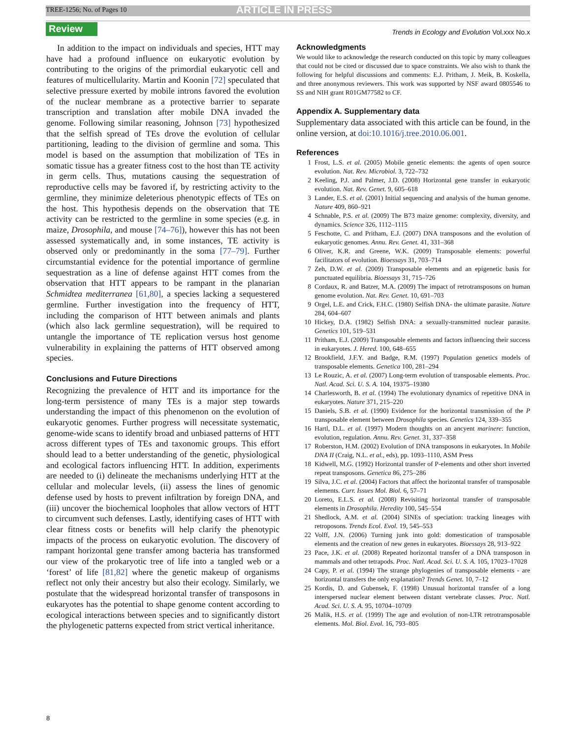TREE-1256; No. of Pages 10 ARTICLE IN PRESS
Review Trends in Ecology and Evolution Vol.xxx No.x
In addition to the impact on individuals and species, HTT may have had a profound influence on eukaryotic evolution by contributing to the origins of the primordial eukaryotic cell and features of multicellularity. Martin and Koonin [72] speculated that selective pressure exerted by mobile introns favored the evolution of the nuclear membrane as a protective barrier to separate transcription and translation after mobile DNA invaded the genome. Following similar reasoning, Johnson [73] hypothesized that the selfish spread of TEs drove the evolution of cellular partitioning, leading to the division of germline and soma. This model is based on the assumption that mobilization of TEs in somatic tissue has a greater fitness cost to the host than TE activity in germ cells. Thus, mutations causing the sequestration of reproductive cells may be favored if, by restricting activity to the germline, they minimize deleterious phenotypic effects of TEs on the host. This hypothesis depends on the observation that TE activity can be restricted to the germline in some species (e.g. in maize, Drosophila, and mouse [74–76]), however this has not been assessed systematically and, in some instances, TE activity is observed only or predominantly in the soma [77–79]. Further circumstantial evidence for the potential importance of germline sequestration as a line of defense against HTT comes from the observation that HTT appears to be rampant in the planarian Schmidtea mediterranea [61,80], a species lacking a sequestered germline. Further investigation into the frequency of HTT, including the comparison of HTT between animals and plants (which also lack germline sequestration), will be required to untangle the importance of TE replication versus host genome vulnerability in explaining the patterns of HTT observed among species.
Conclusions and Future Directions
Recognizing the prevalence of HTT and its importance for the long-term persistence of many TEs is a major step towards understanding the impact of this phenomenon on the evolution of eukaryotic genomes. Further progress will necessitate systematic, genome-wide scans to identify broad and unbiased patterns of HTT across different types of TEs and taxonomic groups. This effort should lead to a better understanding of the genetic, physiological and ecological factors influencing HTT. In addition, experiments are needed to (i) delineate the mechanisms underlying HTT at the cellular and molecular levels, (ii) assess the lines of genomic defense used by hosts to prevent infiltration by foreign DNA, and (iii) uncover the biochemical loopholes that allow vectors of HTT to circumvent such defenses. Lastly, identifying cases of HTT with clear fitness costs or benefits will help clarify the phenotypic impacts of the process on eukaryotic evolution. The discovery of rampant horizontal gene transfer among bacteria has transformed our view of the prokaryotic tree of life into a tangled web or a ‘forest’ of life [81,82] where the genetic makeup of organisms reflect not only their ancestry but also their ecology. Similarly, we postulate that the widespread horizontal transfer of transposons in eukaryotes has the potential to shape genome content according to ecological interactions between species and to significantly distort the phylogenetic patterns expected from strict vertical inheritance.
Acknowledgments
We would like to acknowledge the research conducted on this topic by many colleagues that could not be cited or discussed due to space constraints. We also wish to thank the following for helpful discussions and comments: E.J. Pritham, J. Meik, B. Koskella, and three anonymous reviewers. This work was supported by NSF award 0805546 to SS and NIH grant R01GM77582 to CF.
Appendix A. Supplementary data
Supplementary data associated with this article can be found, in the online version, at doi:10.1016/j.tree.2010.06.001.
References
1 Frost, L.S. et al. (2005) Mobile genetic elements: the agents of open source evolution. Nat. Rev. Microbiol. 3, 722–732
2 Keeling, P.J. and Palmer, J.D. (2008) Horizontal gene transfer in eukaryotic evolution. Nat. Rev. Genet. 9, 605–618
3 Lander, E.S. et al. (2001) Initial sequencing and analysis of the human genome. Nature 409, 860–921
4 Schnable, P.S. et al. (2009) The B73 maize genome: complexity, diversity, and dynamics. Science 326, 1112–1115
5 Feschotte, C. and Pritham, E.J. (2007) DNA transposons and the evolution of eukaryotic genomes. Annu. Rev. Genet. 41, 331–368
6 Oliver, K.R. and Greene, W.K. (2009) Transposable elements: powerful facilitators of evolution. Bioessays 31, 703–714
7 Zeh, D.W. et al. (2009) Transposable elements and an epigenetic basis for punctuated equilibria. Bioessays 31, 715–726
8 Cordaux, R. and Batzer, M.A. (2009) The impact of retrotransposons on human genome evolution. Nat. Rev. Genet. 10, 691–703
9 Orgel, L.E. and Crick, F.H.C. (1980) Selfish DNA- the ultimate parasite. Nature 284, 604–607
10 Hickey, D.A. (1982) Selfish DNA: a sexually-transmitted nuclear parasite. Genetics 101, 519–531
11 Pritham, E.J. (2009) Transposable elements and factors influencing their success in eukaryotes. J. Hered. 100, 648–655
12 Brookfield, J.F.Y. and Badge, R.M. (1997) Population genetics models of transposable elements. Genetica 100, 281–294
13 Le Rouzic, A. et al. (2007) Long-term evolution of transposable elements. Proc. Natl. Acad. Sci. U. S. A. 104, 19375–19380
14 Charlesworth, B. et al. (1994) The evolutionary dynamics of repetitive DNA in eukaryotes. Nature 371, 215–220
15 Daniels, S.B. et al. (1990) Evidence for the horizontal transmission of the P transposable element between Drosophila species. Genetics 124, 339–355
16 Hartl, D.L. et al. (1997) Modern thoughts on an ancyent marinere: function, evolution, regulation. Annu. Rev. Genet. 31, 337–358
17 Roberston, H.M. (2002) Evolution of DNA transposons in eukaryotes. In Mobile DNA II (Craig, N.L. et al., eds), pp. 1093–1110, ASM Press
18 Kidwell, M.G. (1992) Horizontal transfer of P-elements and other short inverted repeat transposons. Genetica 86, 275–286
19 Silva, J.C. et al. (2004) Factors that affect the horizontal transfer of transposable elements. Curr. Issues Mol. Biol. 6, 57–71
20 Loreto, E.L.S. et al. (2008) Revisiting horizontal transfer of transposable elements in Drosophila. Heredity 100, 545–554
21 Shedlock, A.M. et al. (2004) SINEs of speciation: tracking lineages with retroposons. Trends Ecol. Evol. 19, 545–553
22 Volff, J.N. (2006) Turning junk into gold: domestication of transposable elements and the creation of new genes in eukaryotes. Bioessays 28, 913–922
23 Pace, J.K. et al. (2008) Repeated horizontal transfer of a DNA transposon in mammals and other tetrapods. Proc. Natl. Acad. Sci. U. S. A. 105, 17023–17028
24 Capy, P. et al. (1994) The strange phylogenies of transposable elements - are horizontal transfers the only explanation? Trends Genet. 10, 7–12
25 Kordis, D. and Gubensek, F. (1998) Unusual horizontal transfer of a long interspersed nuclear element between distant vertebrate classes. Proc. Natl. Acad. Sci. U. S. A. 95, 10704–10709
26 Malik, H.S. et al. (1999) The age and evolution of non-LTR retrotransposable elements. Mol. Biol. Evol. 16, 793–805
8